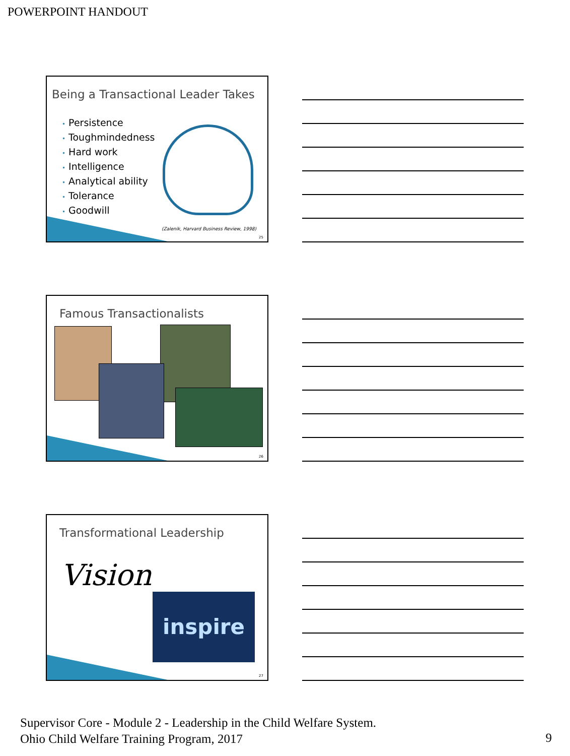POWERPOINT HANDOUT
Being a Transactional Leader Takes
• Persistence
• Toughmindedness
• Hard work
• Intelligence
• Analytical ability
• Tolerance
• Goodwill
(Zalenik, Harvard Business Review, 1998)
25
Famous Transactionalists
26
Transformational Leadership
Vision
inspire
27
Supervisor Core - Module 2 - Leadership in the Child Welfare System.
Ohio Child Welfare Training Program, 2017
9